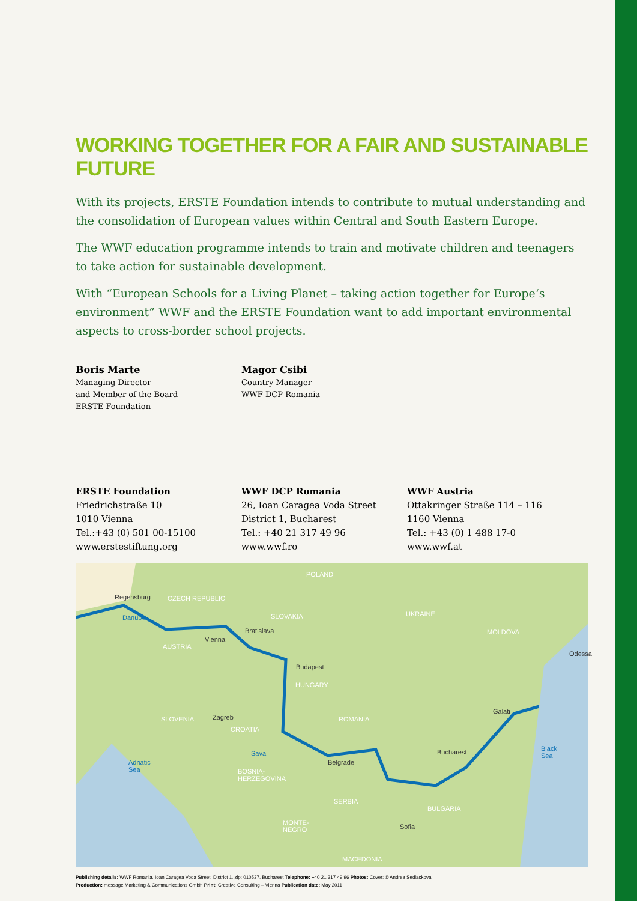WORKING TOGETHER FOR A FAIR AND SUSTAINABLE FUTURE
With its projects, ERSTE Foundation intends to contribute to mutual understanding and the consolidation of European values within Central and South Eastern Europe.
The WWF education programme intends to train and motivate children and teenagers to take action for sustainable development.
With “European Schools for a Living Planet – taking action together for Europe‘s environment” WWF and the ERSTE Foundation want to add important environmental aspects to cross-border school projects.
Boris Marte
Managing Director
and Member of the Board
ERSTE Foundation
Magor Csibi
Country Manager
WWF DCP Romania
ERSTE Foundation
Friedrichstraße 10
1010 Vienna
Tel.:+43 (0) 501 00-15100
www.erstestiftung.org
WWF DCP Romania
26, Ioan Caragea Voda Street
District 1, Bucharest
Tel.: +40 21 317 49 96
www.wwf.ro
WWF Austria
Ottakringer Straße 114 – 116
1160 Vienna
Tel.: +43 (0) 1 488 17-0
www.wwf.at
POLAND
CZECH REPUBLIC
SLOVAKIA UKRAINE
MOLDOVA
AUSTRIA
HUNGARY
ROMANIA SLOVENIA
CROATIA
BOSNIA-
HERZEGOVINA
SERBIA
BULGARIA
MONTE-
NEGRO
MACEDONIA
Regensburg
Danube
Vienna
Bratislava
Budapest
Zagreb
Sava
Belgrade
Bucharest
Galati
Odessa
Adriatic
Sea
Black
Sea
Sofia
Publishing details: WWF Romania, Ioan Caragea Voda Street, District 1, zip: 010537, Bucharest Telephone: +40 21 317 49 96 Photos: Cover: © Andrea Sedlackova
Production: message Marketing & Communications GmbH Print: Creative Consulting – Vienna Publication date: May 2011